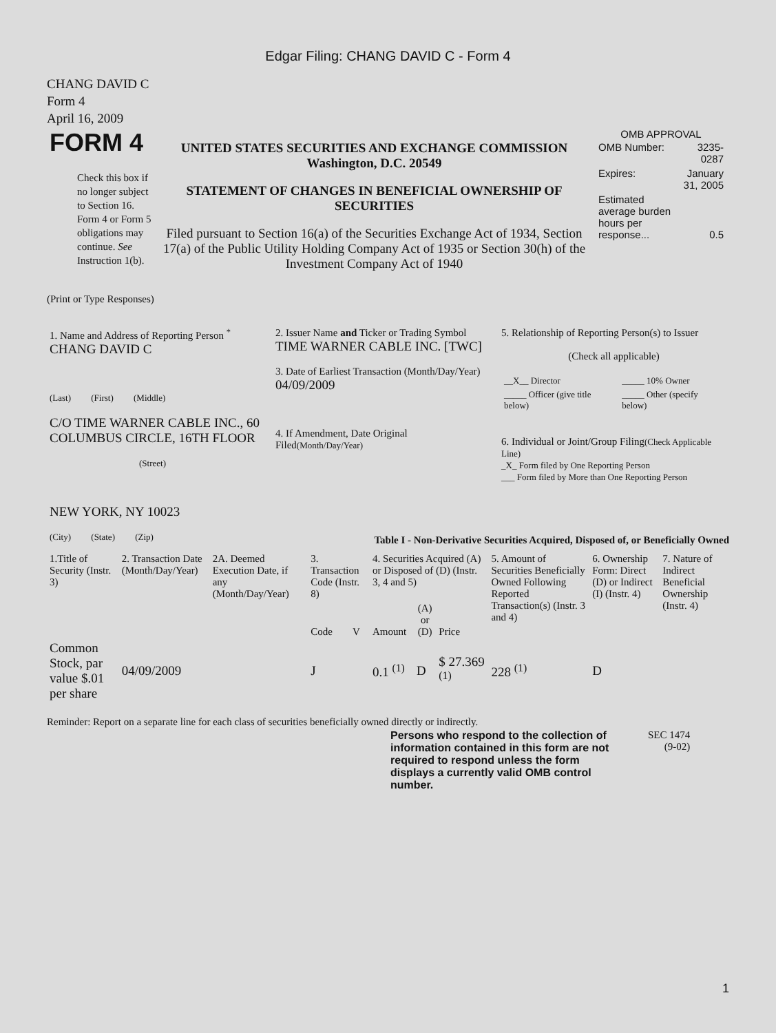Edgar Filing: CHANG DAVID C - Form 4
CHANG DAVID C
Form 4
April 16, 2009
| FORM 4 Check this box if no longer subject to Section 16. Form 4 or Form 5 obligations may continue. See Instruction 1(b). | UNITED STATES SECURITIES AND EXCHANGE COMMISSION Washington, D.C. 20549 STATEMENT OF CHANGES IN BENEFICIAL OWNERSHIP OF SECURITIES Filed pursuant to Section 16(a) of the Securities Exchange Act of 1934, Section 17(a) of the Public Utility Holding Company Act of 1935 or Section 30(h) of the Investment Company Act of 1940 | OMB APPROVAL / OMB Number: / 3235-0287 / / Expires: / January 31, 2005 / / Estimated average burden hours per response... / 0.5 / |
(Print or Type Responses)
| 1. Name and Address of Reporting Person <sup>*</sup> CHANG DAVID C (Last) (First) (Middle) C/O TIME WARNER CABLE INC., 60 COLUMBUS CIRCLE, 16TH FLOOR (Street) NEW YORK, NY 10023 (City) (State) (Zip) | 2. Issuer Name and Ticker or Trading Symbol TIME WARNER CABLE INC. [TWC] 3. Date of Earliest Transaction (Month/Day/Year) 04/09/2009 4. If Amendment, Date Original Filed (Month/Day/Year) | 5. Relationship of Reporting Person(s) to Issuer (Check all applicable) / __X__ Director / _____ 10% Owner / / _____ Officer (give title below) / _____ Other (specify below) / 6. Individual or Joint/Group Filing (Check Applicable Line) _X_ Form filed by One Reporting Person ___ Form filed by More than One Reporting Person |
Table I - Non-Derivative Securities Acquired, Disposed of, or Beneficially Owned
| 1.Title of Security (Instr. 3) | 2. Transaction Date (Month/Day/Year) | 2A. Deemed Execution Date, if any (Month/Day/Year) | 3. Transaction Code (Instr. 8) | | 4. Securities Acquired (A) or Disposed of (D) (Instr. 3, 4 and 5) | | | 5. Amount of Securities Beneficially Owned Following Reported Transaction(s) (Instr. 3 and 4) | 6. Ownership Form: Direct (D) or Indirect (I) (Instr. 4) | 7. Nature of Indirect Beneficial Ownership (Instr. 4) |
| --- | --- | --- | --- | --- | --- | --- | --- | --- | --- | --- |
| | | | Code | V | Amount | (A) or (D) | Price | | | |
| Common Stock, par value $.01 per share | 04/09/2009 | | J | | 0.1 <sup>(1)</sup> | D | $ 27.369 <sup>(1)</sup> | 228 <sup>(1)</sup> | D | |
Reminder: Report on a separate line for each class of securities beneficially owned directly or indirectly.
| Persons who respond to the collection of information contained in this form are not required to respond unless the form displays a currently valid OMB control number. | SEC 1474 (9-02) |
1